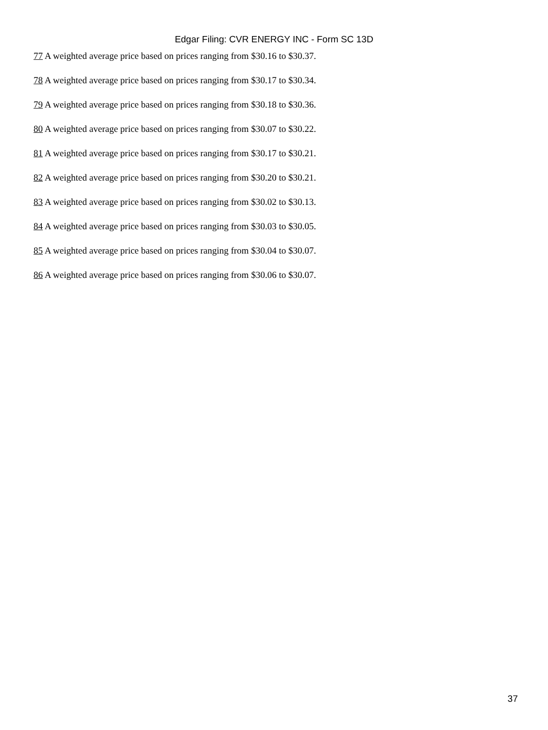Edgar Filing: CVR ENERGY INC - Form SC 13D
77 A weighted average price based on prices ranging from $30.16 to $30.37.
78 A weighted average price based on prices ranging from $30.17 to $30.34.
79 A weighted average price based on prices ranging from $30.18 to $30.36.
80 A weighted average price based on prices ranging from $30.07 to $30.22.
81 A weighted average price based on prices ranging from $30.17 to $30.21.
82 A weighted average price based on prices ranging from $30.20 to $30.21.
83 A weighted average price based on prices ranging from $30.02 to $30.13.
84 A weighted average price based on prices ranging from $30.03 to $30.05.
85 A weighted average price based on prices ranging from $30.04 to $30.07.
86 A weighted average price based on prices ranging from $30.06 to $30.07.
37